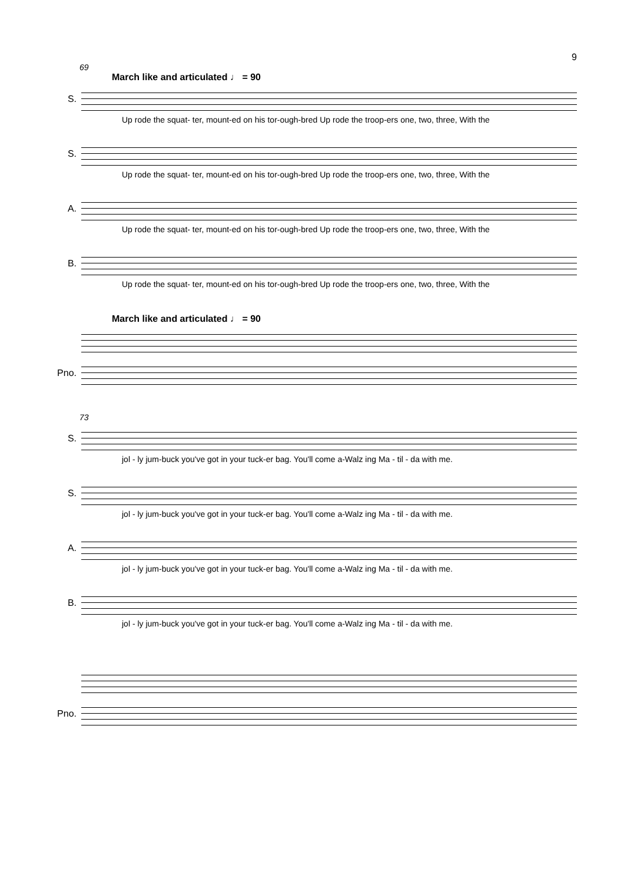9
69
March like and articulated ♩ = 90
S.
Up rode the squat- ter, mount-ed on his tor-ough-bred Up rode the troop-ers one, two, three, With the
S.
Up rode the squat- ter, mount-ed on his tor-ough-bred Up rode the troop-ers one, two, three, With the
A.
Up rode the squat- ter, mount-ed on his tor-ough-bred Up rode the troop-ers one, two, three, With the
B.
Up rode the squat- ter, mount-ed on his tor-ough-bred Up rode the troop-ers one, two, three, With the
March like and articulated ♩ = 90
Pno.
73
S.
jol - ly jum-buck you've got in your tuck-er bag. You'll come a-Walz ing Ma - til - da with me.
S.
jol - ly jum-buck you've got in your tuck-er bag. You'll come a-Walz ing Ma - til - da with me.
A.
jol - ly jum-buck you've got in your tuck-er bag. You'll come a-Walz ing Ma - til - da with me.
B.
jol - ly jum-buck you've got in your tuck-er bag. You'll come a-Walz ing Ma - til - da with me.
Pno.